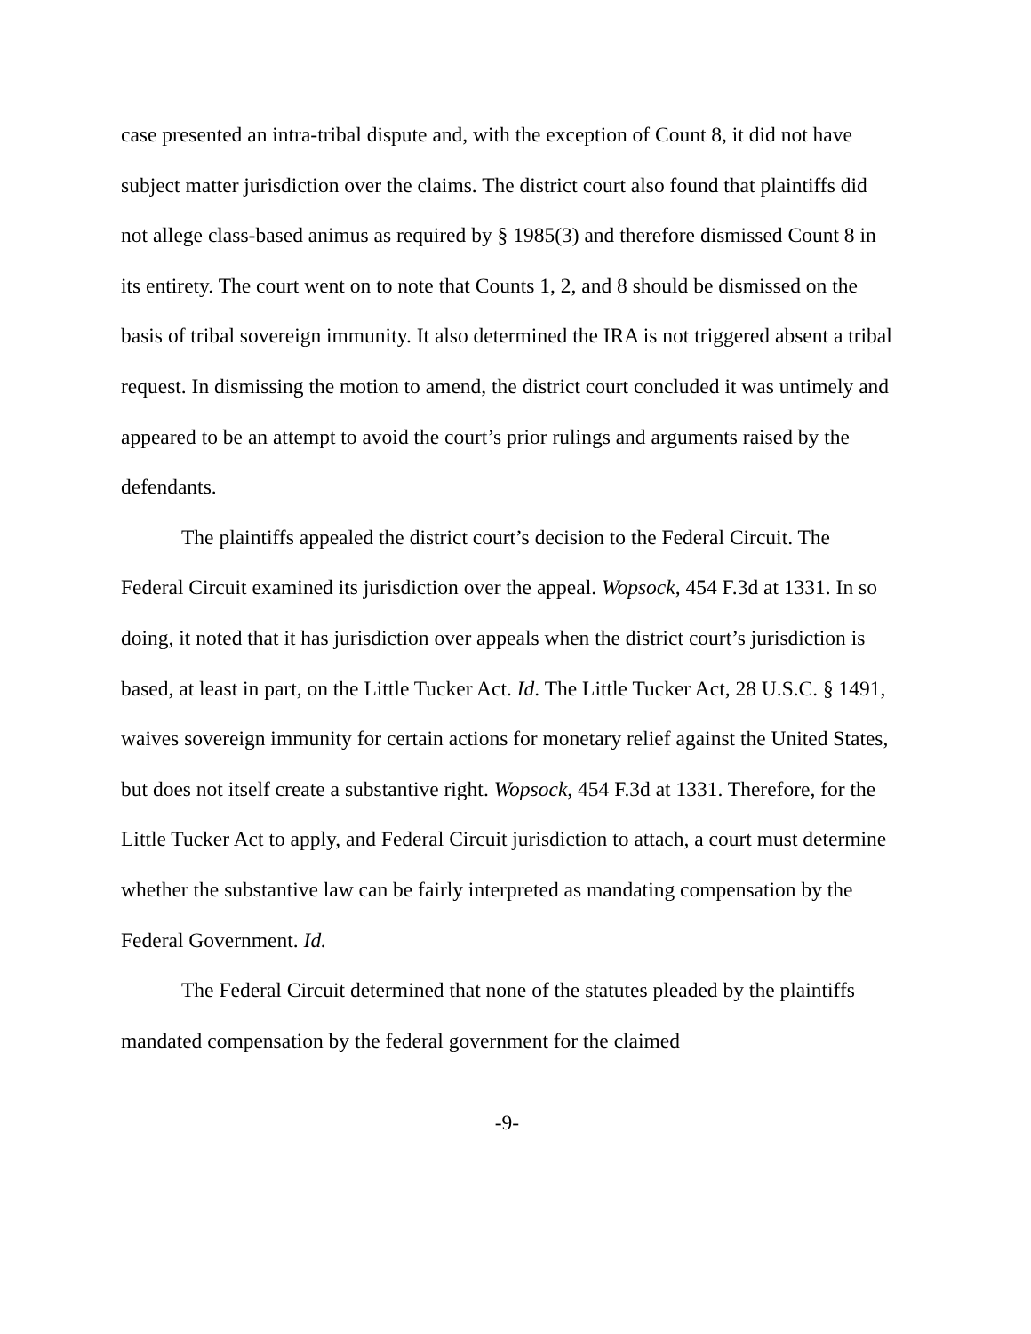case presented an intra-tribal dispute and, with the exception of Count 8, it did not have subject matter jurisdiction over the claims. The district court also found that plaintiffs did not allege class-based animus as required by § 1985(3) and therefore dismissed Count 8 in its entirety. The court went on to note that Counts 1, 2, and 8 should be dismissed on the basis of tribal sovereign immunity. It also determined the IRA is not triggered absent a tribal request. In dismissing the motion to amend, the district court concluded it was untimely and appeared to be an attempt to avoid the court’s prior rulings and arguments raised by the defendants.
The plaintiffs appealed the district court’s decision to the Federal Circuit. The Federal Circuit examined its jurisdiction over the appeal. Wopsock, 454 F.3d at 1331. In so doing, it noted that it has jurisdiction over appeals when the district court’s jurisdiction is based, at least in part, on the Little Tucker Act. Id. The Little Tucker Act, 28 U.S.C. § 1491, waives sovereign immunity for certain actions for monetary relief against the United States, but does not itself create a substantive right. Wopsock, 454 F.3d at 1331. Therefore, for the Little Tucker Act to apply, and Federal Circuit jurisdiction to attach, a court must determine whether the substantive law can be fairly interpreted as mandating compensation by the Federal Government. Id.
The Federal Circuit determined that none of the statutes pleaded by the plaintiffs mandated compensation by the federal government for the claimed
-9-